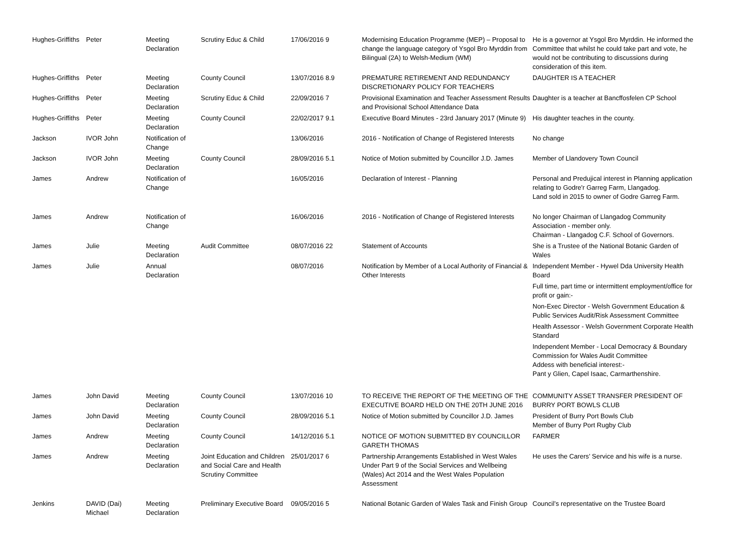| Hughes-Griffiths | Peter | Meeting Declaration | Scrutiny Educ & Child | 17/06/2016 9 | Modernising Education Programme (MEP) – Proposal to change the language category of Ysgol Bro Myrddin from Bilingual (2A) to Welsh-Medium (WM) | He is a governor at Ysgol Bro Myrddin. He informed the Committee that whilst he could take part and vote, he would not be contributing to discussions during consideration of this item. |
| Hughes-Griffiths | Peter | Meeting Declaration | County Council | 13/07/2016 8.9 | PREMATURE RETIREMENT AND REDUNDANCY DISCRETIONARY POLICY FOR TEACHERS | DAUGHTER IS A TEACHER |
| Hughes-Griffiths | Peter | Meeting Declaration | Scrutiny Educ & Child | 22/09/2016 7 | Provisional Examination and Teacher Assessment Results and Provisional School Attendance Data | Daughter is a teacher at Bancffosfelen CP School |
| Hughes-Griffiths | Peter | Meeting Declaration | County Council | 22/02/2017 9.1 | Executive Board Minutes - 23rd January 2017 (Minute 9) | His daughter teaches in the county. |
| Jackson | IVOR John | Notification of Change | | 13/06/2016 | 2016 - Notification of Change of Registered Interests | No change |
| Jackson | IVOR John | Meeting Declaration | County Council | 28/09/2016 5.1 | Notice of Motion submitted by Councillor J.D. James | Member of Llandovery Town Council |
| James | Andrew | Notification of Change | | 16/05/2016 | Declaration of Interest - Planning | Personal and Predujical interest in Planning application relating to Godre'r Garreg Farm, Llangadog. Land sold in 2015 to owner of Godre Garreg Farm. |
| James | Andrew | Notification of Change | | 16/06/2016 | 2016 - Notification of Change of Registered Interests | No longer Chairman of Llangadog Community Association - member only. Chairman - Llangadog C.F. School of Governors. |
| James | Julie | Meeting Declaration | Audit Committee | 08/07/2016 22 | Statement of Accounts | She is a Trustee of the National Botanic Garden of Wales |
| James | Julie | Annual Declaration | | 08/07/2016 | Notification by Member of a Local Authority of Financial & Other Interests | Independent Member - Hywel Dda University Health Board Full time, part time or intermittent employment/office for profit or gain:- Non-Exec Director - Welsh Government Education & Public Services Audit/Risk Assessment Committee Health Assessor - Welsh Government Corporate Health Standard Independent Member - Local Democracy & Boundary Commission for Wales Audit Committee Addess with beneficial interest:- Pant y Glien, Capel Isaac, Carmarthenshire. |
| James | John David | Meeting Declaration | County Council | 13/07/2016 10 | TO RECEIVE THE REPORT OF THE MEETING OF THE EXECUTIVE BOARD HELD ON THE 20TH JUNE 2016 | COMMUNITY ASSET TRANSFER PRESIDENT OF BURRY PORT BOWLS CLUB |
| James | John David | Meeting Declaration | County Council | 28/09/2016 5.1 | Notice of Motion submitted by Councillor J.D. James | President of Burry Port Bowls Club Member of Burry Port Rugby Club |
| James | Andrew | Meeting Declaration | County Council | 14/12/2016 5.1 | NOTICE OF MOTION SUBMITTED BY COUNCILLOR GARETH THOMAS | FARMER |
| James | Andrew | Meeting Declaration | Joint Education and Children and Social Care and Health Scrutiny Committee | 25/01/2017 6 | Partnership Arrangements Established in West Wales Under Part 9 of the Social Services and Wellbeing (Wales) Act 2014 and the West Wales Population Assessment | He uses the Carers’ Service and his wife is a nurse. |
| Jenkins | DAVID (Dai) Michael | Meeting Declaration | Preliminary Executive Board | 09/05/2016 5 | National Botanic Garden of Wales Task and Finish Group | Council’s representative on the Trustee Board |